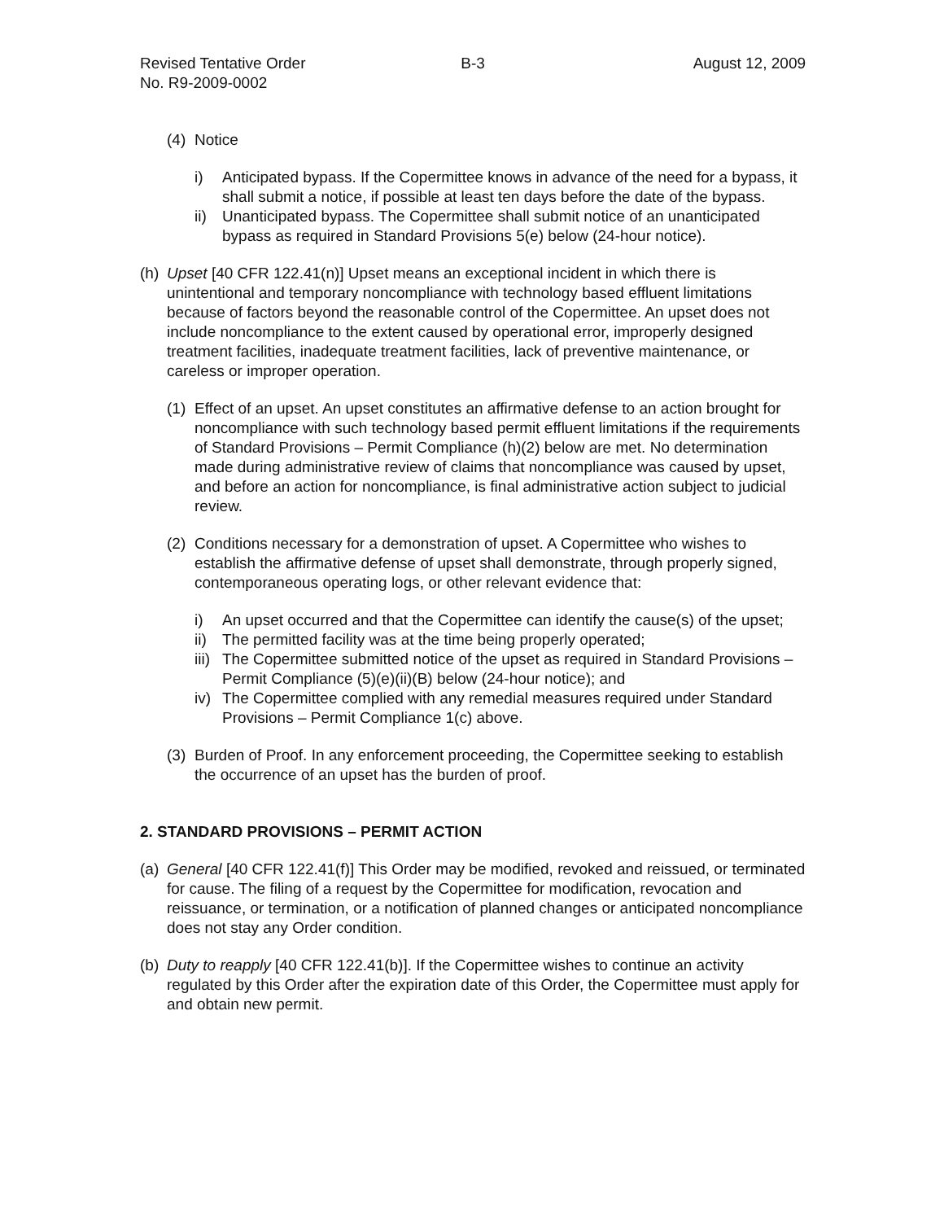Revised Tentative Order
No. R9-2009-0002
B-3 August 12, 2009
(4) Notice
i) Anticipated bypass. If the Copermittee knows in advance of the need for a bypass, it shall submit a notice, if possible at least ten days before the date of the bypass.
ii) Unanticipated bypass. The Copermittee shall submit notice of an unanticipated bypass as required in Standard Provisions 5(e) below (24-hour notice).
(h) Upset [40 CFR 122.41(n)] Upset means an exceptional incident in which there is unintentional and temporary noncompliance with technology based effluent limitations because of factors beyond the reasonable control of the Copermittee. An upset does not include noncompliance to the extent caused by operational error, improperly designed treatment facilities, inadequate treatment facilities, lack of preventive maintenance, or careless or improper operation.
(1) Effect of an upset. An upset constitutes an affirmative defense to an action brought for noncompliance with such technology based permit effluent limitations if the requirements of Standard Provisions – Permit Compliance (h)(2) below are met. No determination made during administrative review of claims that noncompliance was caused by upset, and before an action for noncompliance, is final administrative action subject to judicial review.
(2) Conditions necessary for a demonstration of upset. A Copermittee who wishes to establish the affirmative defense of upset shall demonstrate, through properly signed, contemporaneous operating logs, or other relevant evidence that:
i) An upset occurred and that the Copermittee can identify the cause(s) of the upset;
ii) The permitted facility was at the time being properly operated;
iii) The Copermittee submitted notice of the upset as required in Standard Provisions – Permit Compliance (5)(e)(ii)(B) below (24-hour notice); and
iv) The Copermittee complied with any remedial measures required under Standard Provisions – Permit Compliance 1(c) above.
(3) Burden of Proof. In any enforcement proceeding, the Copermittee seeking to establish the occurrence of an upset has the burden of proof.
2. STANDARD PROVISIONS – PERMIT ACTION
(a) General [40 CFR 122.41(f)] This Order may be modified, revoked and reissued, or terminated for cause. The filing of a request by the Copermittee for modification, revocation and reissuance, or termination, or a notification of planned changes or anticipated noncompliance does not stay any Order condition.
(b) Duty to reapply [40 CFR 122.41(b)]. If the Copermittee wishes to continue an activity regulated by this Order after the expiration date of this Order, the Copermittee must apply for and obtain new permit.